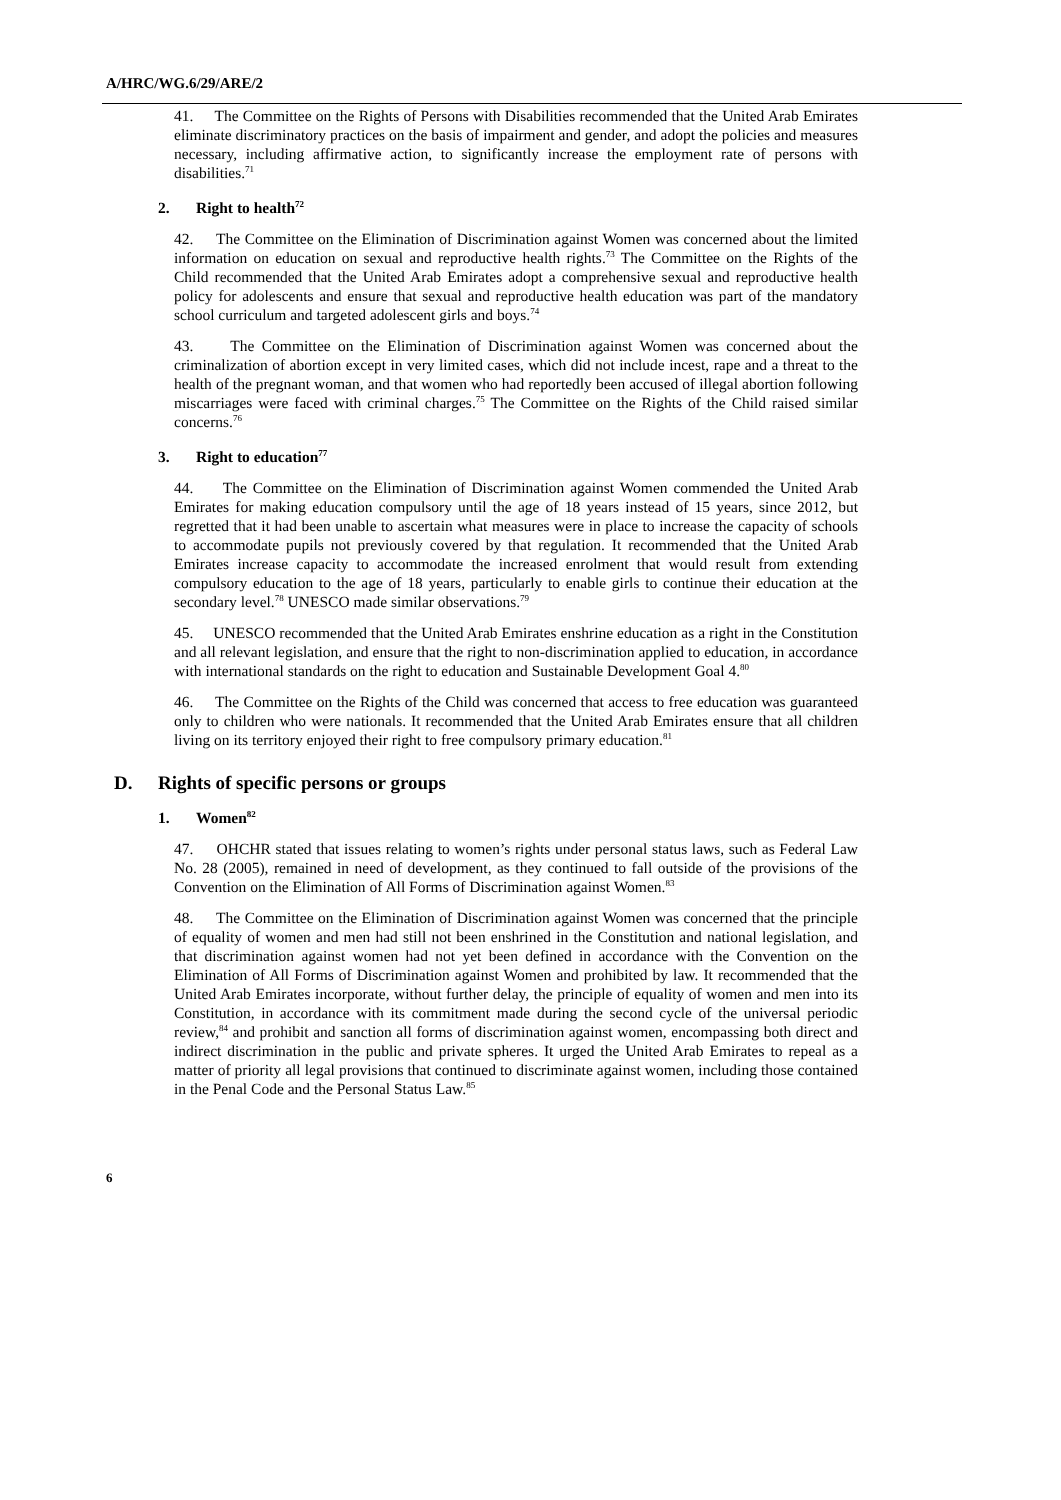A/HRC/WG.6/29/ARE/2
41. The Committee on the Rights of Persons with Disabilities recommended that the United Arab Emirates eliminate discriminatory practices on the basis of impairment and gender, and adopt the policies and measures necessary, including affirmative action, to significantly increase the employment rate of persons with disabilities.<sup>71</sup>
2. Right to health<sup>72</sup>
42. The Committee on the Elimination of Discrimination against Women was concerned about the limited information on education on sexual and reproductive health rights.<sup>73</sup> The Committee on the Rights of the Child recommended that the United Arab Emirates adopt a comprehensive sexual and reproductive health policy for adolescents and ensure that sexual and reproductive health education was part of the mandatory school curriculum and targeted adolescent girls and boys.<sup>74</sup>
43. The Committee on the Elimination of Discrimination against Women was concerned about the criminalization of abortion except in very limited cases, which did not include incest, rape and a threat to the health of the pregnant woman, and that women who had reportedly been accused of illegal abortion following miscarriages were faced with criminal charges.<sup>75</sup> The Committee on the Rights of the Child raised similar concerns.<sup>76</sup>
3. Right to education<sup>77</sup>
44. The Committee on the Elimination of Discrimination against Women commended the United Arab Emirates for making education compulsory until the age of 18 years instead of 15 years, since 2012, but regretted that it had been unable to ascertain what measures were in place to increase the capacity of schools to accommodate pupils not previously covered by that regulation. It recommended that the United Arab Emirates increase capacity to accommodate the increased enrolment that would result from extending compulsory education to the age of 18 years, particularly to enable girls to continue their education at the secondary level.<sup>78</sup> UNESCO made similar observations.<sup>79</sup>
45. UNESCO recommended that the United Arab Emirates enshrine education as a right in the Constitution and all relevant legislation, and ensure that the right to non-discrimination applied to education, in accordance with international standards on the right to education and Sustainable Development Goal 4.<sup>80</sup>
46. The Committee on the Rights of the Child was concerned that access to free education was guaranteed only to children who were nationals. It recommended that the United Arab Emirates ensure that all children living on its territory enjoyed their right to free compulsory primary education.<sup>81</sup>
D. Rights of specific persons or groups
1. Women<sup>82</sup>
47. OHCHR stated that issues relating to women’s rights under personal status laws, such as Federal Law No. 28 (2005), remained in need of development, as they continued to fall outside of the provisions of the Convention on the Elimination of All Forms of Discrimination against Women.<sup>83</sup>
48. The Committee on the Elimination of Discrimination against Women was concerned that the principle of equality of women and men had still not been enshrined in the Constitution and national legislation, and that discrimination against women had not yet been defined in accordance with the Convention on the Elimination of All Forms of Discrimination against Women and prohibited by law. It recommended that the United Arab Emirates incorporate, without further delay, the principle of equality of women and men into its Constitution, in accordance with its commitment made during the second cycle of the universal periodic review,<sup>84</sup> and prohibit and sanction all forms of discrimination against women, encompassing both direct and indirect discrimination in the public and private spheres. It urged the United Arab Emirates to repeal as a matter of priority all legal provisions that continued to discriminate against women, including those contained in the Penal Code and the Personal Status Law.<sup>85</sup>
6